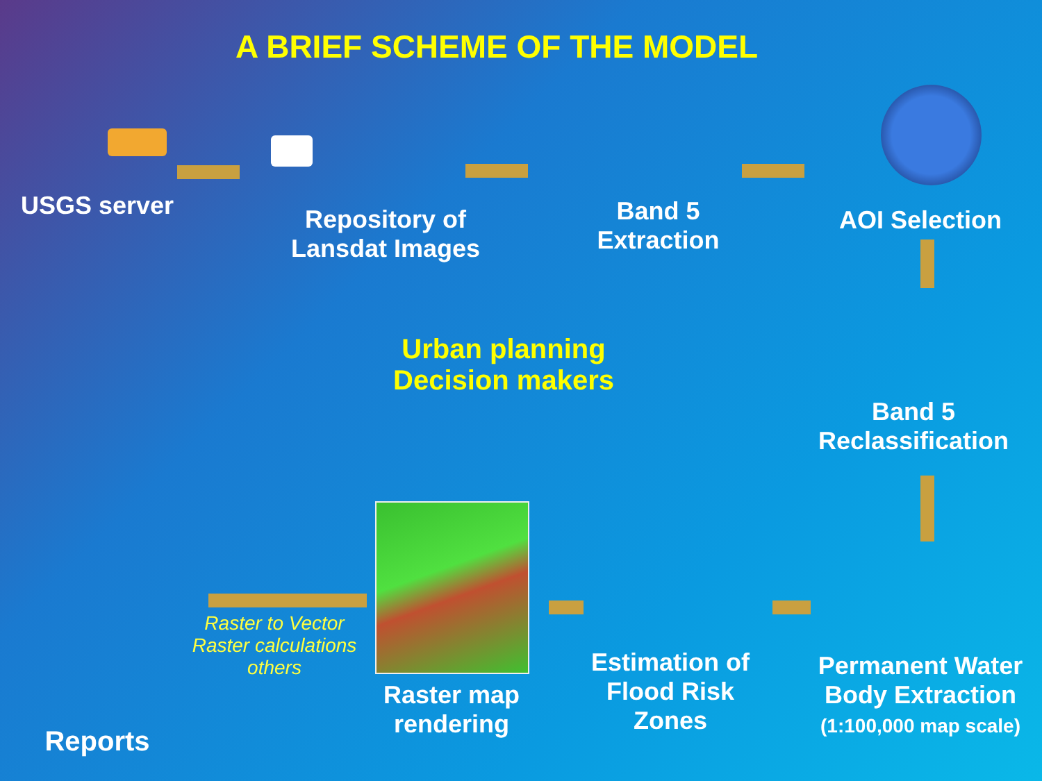A BRIEF SCHEME OF THE MODEL
USGS server
Repository of
Lansdat Images
Band 5
Extraction
AOI Selection
Urban planning
Decision makers
Band 5
Reclassification
Raster to Vector
Raster calculations
others
Raster map
rendering
Estimation of
Flood Risk
Zones
Permanent Water
Body Extraction
(1:100,000 map scale)
Reports